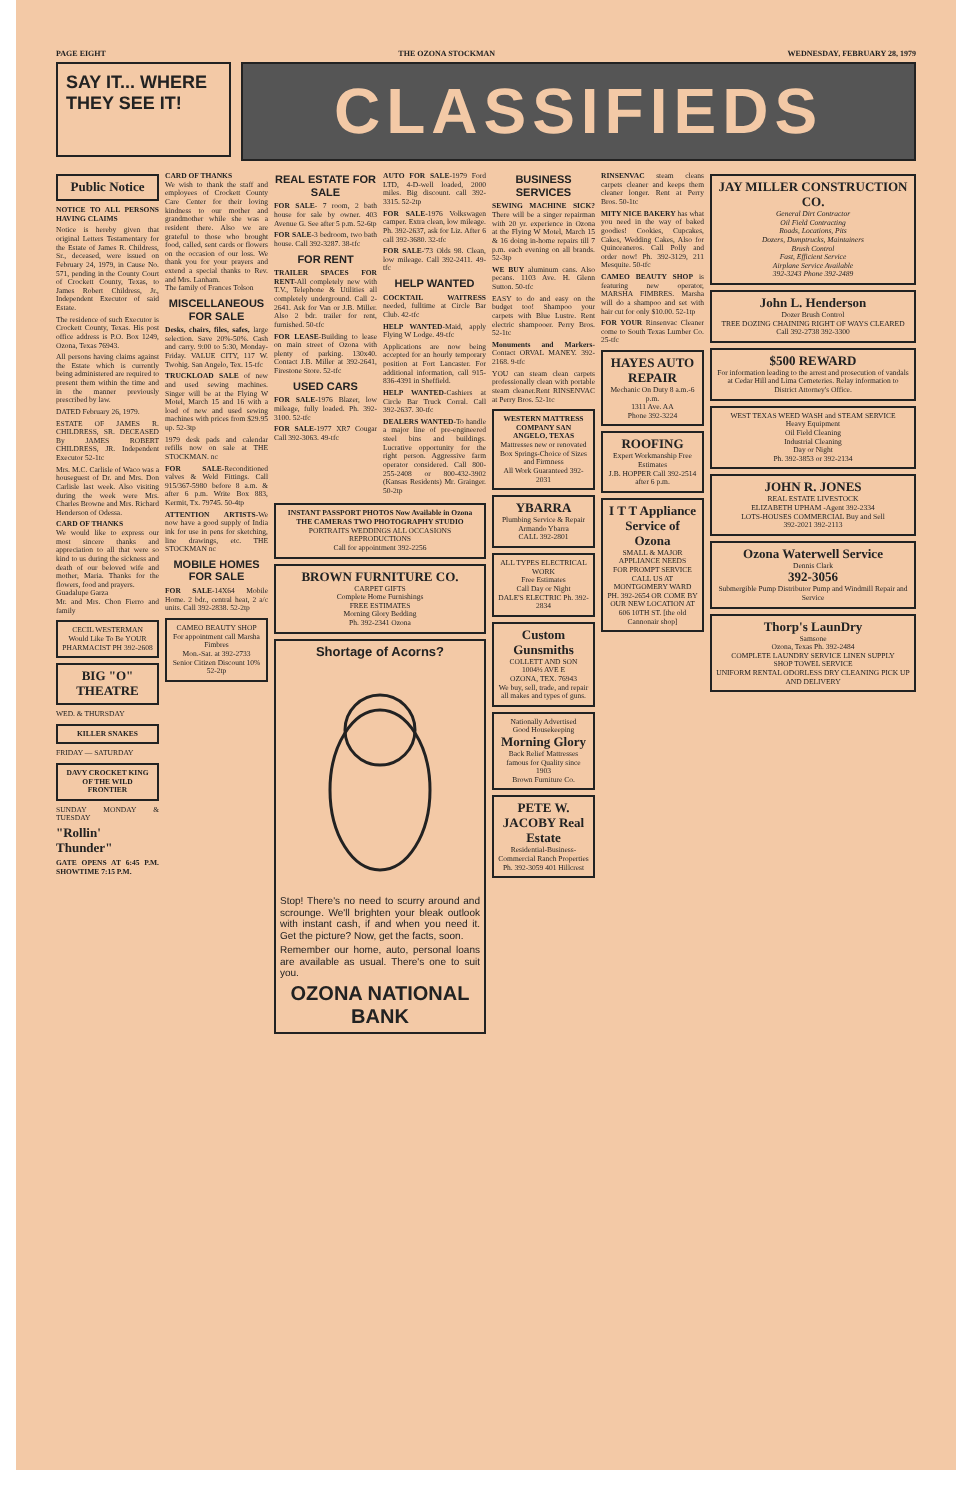PAGE EIGHT THE OZONA STOCKMAN WEDNESDAY, FEBRUARY 28, 1979
SAY IT... WHERE THEY SEE IT!
CLASSIFIEDS
Public Notice
NOTICE TO ALL PERSONS HAVING CLAIMS
Notice is hereby given that original Letters Testamentary for the Estate of James R. Childress, Sr., deceased, were issued on February 24, 1979, in Cause No. 571, pending in the County Court of Crockett County, Texas, to James Robert Childress, Jr., Independent Executor of said Estate.
The residence of such Executor is Crockett County, Texas. His post office address is P.O. Box 1249, Ozona, Texas 76943.
All persons having claims against the Estate which is currently being administered are required to present them within the time and in the manner previously prescribed by law.
DATED February 26, 1979.
ESTATE OF JAMES R. CHILDRESS, SR. DECEASED By JAMES ROBERT CHILDRESS, JR. Independent Executor 52-1tc
Mrs. M.C. Carlisle of Waco was a houseguest of Dr. and Mrs. Don Carlisle last week. Also visiting during the week were Mrs. Charles Browne and Mrs. Richard Henderson of Odessa.
CARD OF THANKS
We would like to express our most sincere thanks and appreciation to all that were so kind to us during the sickness and death of our beloved wife and mother, Maria. Thanks for the flowers, food and prayers.
Guadalupe Garza
Mr. and Mrs. Chon Fierro and family
CECIL WESTERMAN Would Like To Be YOUR PHARMACIST PH 392-2608
BIG "O" THEATRE
WED. & THURSDAY
KILLER SNAKES
FRIDAY — SATURDAY
DAVY CROCKET KING OF THE WILD FRONTIER
SUNDAY MONDAY & TUESDAY
"Rollin' Thunder"
GATE OPENS AT 6:45 P.M. SHOWTIME 7:15 P.M.
CARD OF THANKS
We wish to thank the staff and employees of Crockett County Care Center for their loving kindness to our mother and grandmother while she was a resident there. Also we are grateful to those who brought food, called, sent cards or flowers on the occasion of our loss. We thank you for your prayers and extend a special thanks to Rev. and Mrs. Lanham.
The family of Frances Tolson
MISCELLANEOUS FOR SALE
Desks, chairs, files, safes, large selection. Save 20%-50%. Cash and carry. 9:00 to 5:30, Monday-Friday. VALUE CITY, 117 W. Twohig. San Angelo, Tex. 15-tfc
TRUCKLOAD SALE of new and used sewing machines. Singer will be at the Flying W Motel, March 15 and 16 with a load of new and used sewing machines with prices from $29.95 up. 52-3tp
1979 desk pads and calendar refills now on sale at THE STOCKMAN. nc
FOR SALE-Reconditioned valves & Weld Fittings. Call 915/367-5980 before 8 a.m. & after 6 p.m. Write Box 883, Kermit, Tx. 79745. 50-4tp
ATTENTION ARTISTS-We now have a good supply of India ink for use in pens for sketching, line drawings, etc. THE STOCKMAN nc
MOBILE HOMES FOR SALE
FOR SALE-14X64 Mobile Home. 2 bdr., central heat, 2 a/c units. Call 392-2838. 52-2tp
CAMEO BEAUTY SHOP
For appointment call Marsha Fimbres
Mon.-Sat. at 392-2733
Senior Citizen Discount 10% 52-2tp
REAL ESTATE FOR SALE
FOR SALE- 7 room, 2 bath house for sale by owner. 403 Avenue G. See after 5 p.m. 52-6tp
FOR SALE-3 bedroom, two bath house. Call 392-3287. 38-tfc
FOR RENT
TRAILER SPACES FOR RENT-All completely new with T.V., Telephone & Utilities all completely underground. Call 2-2641. Ask for Van or J.B. Miller. Also 2 bdr. trailer for rent, furnished. 50-tfc
FOR LEASE-Building to lease on main street of Ozona with plenty of parking. 130x40. Contact J.B. Miller at 392-2641, Firestone Store. 52-tfc
USED CARS
FOR SALE-1976 Blazer, low mileage, fully loaded. Ph. 392-3100. 52-tfc
FOR SALE-1977 XR7 Cougar Call 392-3063. 49-tfc
AUTO FOR SALE-1979 Ford LTD, 4-D-well loaded, 2000 miles. Big discount. call 392-3315. 52-2tp
FOR SALE-1976 Volkswagen camper. Extra clean, low mileage. Ph. 392-2637, ask for Liz. After 6 call 392-3680. 32-tfc
FOR SALE-'73 Olds 98. Clean, low mileage. Call 392-2411. 49-tfc
HELP WANTED
COCKTAIL WAITRESS needed, fulltime at Circle Bar Club. 42-tfc
HELP WANTED-Maid, apply Flying W Lodge. 49-tfc
Applications are now being accepted for an hourly temporary position at Fort Lancaster. For additional information, call 915-836-4391 in Sheffield.
HELP WANTED-Cashiers at Circle Bar Truck Corral. Call 392-2637. 30-tfc
DEALERS WANTED-To handle a major line of pre-engineered steel bins and buildings. Lucrative opportunity for the right person. Aggressive farm operator considered. Call 800-255-2408 or 800-432-3902 (Kansas Residents) Mr. Grainger. 50-2tp
INSTANT PASSPORT PHOTOS Now Available in Ozona
THE CAMERAS TWO PHOTOGRAPHY STUDIO
PORTRAITS WEDDINGS ALL OCCASIONS REPRODUCTIONS
Call for appointment 392-2256
BROWN FURNITURE CO.
CARPET GIFTS
Complete Home Furnishings
FREE ESTIMATES
Morning Glory Bedding
Ph. 392-2341 Ozona
Shortage of Acorns?
Stop! There's no need to scurry around and scrounge. We'll brighten your bleak outlook with instant cash, if and when you need it. Get the picture? Now, get the facts, soon.
Remember our home, auto, personal loans are available as usual. There's one to suit you.
OZONA NATIONAL BANK
BUSINESS SERVICES
SEWING MACHINE SICK? There will be a singer repairman with 20 yr. experience in Ozona at the Flying W Motel, March 15 & 16 doing in-home repairs till 7 p.m. each evening on all brands. 52-3tp
WE BUY aluminum cans. Also pecans. 1103 Ave. H. Glenn Sutton. 50-tfc
EASY to do and easy on the budget too! Shampoo your carpets with Blue Lustre. Rent electric shampooer. Perry Bros. 52-1tc
Monuments and Markers-Contact ORVAL MANEY. 392-2168. 9-tfc
YOU can steam clean carpets professionally clean with portable steam cleaner.Rent RINSENVAC at Perry Bros. 52-1tc
WESTERN MATTRESS COMPANY SAN ANGELO, TEXAS
Mattresses new or renovated
Box Springs-Choice of Sizes and Firmness
All Work Guaranteed 392-2031
YBARRA
Plumbing Service & Repair
Armando Ybarra
CALL 392-2801
ALL TYPES ELECTRICAL WORK
Free Estimates
Call Day or Night
DALE'S ELECTRIC Ph. 392-2834
Custom Gunsmiths
COLLETT AND SON
1004½ AVE E
OZONA, TEX. 76943
We buy, sell, trade, and repair all makes and types of guns.
Nationally Advertised
Good Housekeeping
Morning Glory
Back Relief Mattresses
famous for Quality since 1903
Brown Furniture Co.
PETE W. JACOBY Real Estate
Residential-Business- Commercial Ranch Properties
Ph. 392-3059 401 Hillcrest
RINSENVAC steam cleans carpets cleaner and keeps them cleaner longer. Rent at Perry Bros. 50-1tc
MITY NICE BAKERY has what you need in the way of baked goodies! Cookies, Cupcakes, Cakes, Wedding Cakes, Also for Quinceaneros. Call Polly and order now! Ph. 392-3129, 211 Mesquite. 50-tfc
CAMEO BEAUTY SHOP is featuring new operator, MARSHA FIMBRES. Marsha will do a shampoo and set with hair cut for only $10.00. 52-1tp
FOR YOUR Rinsenvac Cleaner come to South Texas Lumber Co. 25-tfc
HAYES AUTO REPAIR
Mechanic On Duty 8 a.m.-6 p.m.
1311 Ave. AA
Phone 392-3224
ROOFING
Expert Workmanship Free Estimates
J.B. HOPPER Call 392-2514 after 6 p.m.
I T T Appliance Service of Ozona
SMALL & MAJOR APPLIANCE NEEDS
FOR PROMPT SERVICE CALL US AT MONTGOMERY WARD PH. 392-2654 OR COME BY OUR NEW LOCATION AT 606 10TH ST. [the old Cannonair shop]
JAY MILLER CONSTRUCTION CO.
General Dirt Contractor
Oil Field Contracting
Roads, Locations, Pits
Dozers, Dumptrucks, Maintainers
Brush Control
Fast, Efficient Service
Airplane Service Available
392-3243 Phone 392-2489
John L. Henderson
Dozer Brush Control
TREE DOZING CHAINING RIGHT OF WAYS CLEARED
Call 392-2738 392-3300
$500 REWARD
For information leading to the arrest and prosecution of vandals at Cedar Hill and Lima Cemeteries. Relay information to District Attorney's Office.
WEST TEXAS WEED WASH and STEAM SERVICE
Heavy Equipment
Oil Field Cleaning
Industrial Cleaning
Day or Night
Ph. 392-3853 or 392-2134
JOHN R. JONES
REAL ESTATE LIVESTOCK
ELIZABETH UPHAM -Agent 392-2334
LOTS-HOUSES COMMERCIAL Buy and Sell
392-2021 392-2113
Ozona Waterwell Service
Dennis Clark
392-3056
Submergible Pump Distributor Pump and Windmill Repair and Service
Thorp's LaunDry
Samsone
Ozona, Texas Ph. 392-2484
COMPLETE LAUNDRY SERVICE LINEN SUPPLY
SHOP TOWEL SERVICE
UNIFORM RENTAL ODORLESS DRY CLEANING PICK UP AND DELIVERY